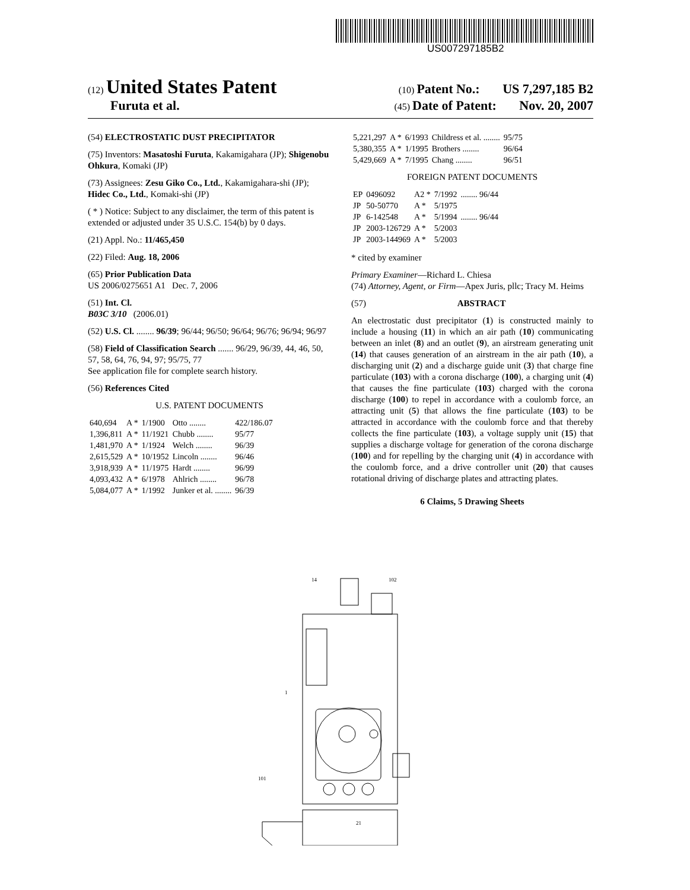US007297185B2
(12) United States Patent (10) Patent No.: US 7,297,185 B2
Furuta et al. (45) Date of Patent: Nov. 20, 2007
(54) ELECTROSTATIC DUST PRECIPITATOR
(75) Inventors: Masatoshi Furuta, Kakamigahara (JP); Shigenobu Ohkura, Komaki (JP)
(73) Assignees: Zesu Giko Co., Ltd., Kakamigahara-shi (JP); Hidec Co., Ltd., Komaki-shi (JP)
( * ) Notice: Subject to any disclaimer, the term of this patent is extended or adjusted under 35 U.S.C. 154(b) by 0 days.
(21) Appl. No.: 11/465,450
(22) Filed: Aug. 18, 2006
(65) Prior Publication Data
US 2006/0275651 A1 Dec. 7, 2006
(51) Int. Cl.
B03C 3/10 (2006.01)
(52) U.S. Cl. ........ 96/39; 96/44; 96/50; 96/64; 96/76; 96/94; 96/97
(58) Field of Classification Search ....... 96/29, 96/39, 44, 46, 50, 57, 58, 64, 76, 94, 97; 95/75, 77
See application file for complete search history.
(56) References Cited
U.S. PATENT DOCUMENTS
| 640,694 | A * | 1/1900 | Otto ........ | 422/186.07 |
| 1,396,811 | A * | 11/1921 | Chubb ........ | 95/77 |
| 1,481,970 | A * | 1/1924 | Welch ........ | 96/39 |
| 2,615,529 | A * | 10/1952 | Lincoln ........ | 96/46 |
| 3,918,939 | A * | 11/1975 | Hardt ........ | 96/99 |
| 4,093,432 | A * | 6/1978 | Ahlrich ........ | 96/78 |
| 5,084,077 | A * | 1/1992 | Junker et al. ........ | 96/39 |
| 5,221,297 | A * | 6/1993 | Childress et al. ........ | 95/75 |
| 5,380,355 | A * | 1/1995 | Brothers ........ | 96/64 |
| 5,429,669 | A * | 7/1995 | Chang ........ | 96/51 |
FOREIGN PATENT DOCUMENTS
| EP | 0496092 | A2 * | 7/1992 | ........ 96/44 |
| JP | 50-50770 | A * | 5/1975 | |
| JP | 6-142548 | A * | 5/1994 | ........ 96/44 |
| JP | 2003-126729 | A * | 5/2003 | |
| JP | 2003-144969 | A * | 5/2003 | |
* cited by examiner
Primary Examiner—Richard L. Chiesa
(74) Attorney, Agent, or Firm—Apex Juris, pllc; Tracy M. Heims
(57) ABSTRACT
An electrostatic dust precipitator (1) is constructed mainly to include a housing (11) in which an air path (10) communicating between an inlet (8) and an outlet (9), an airstream generating unit (14) that causes generation of an airstream in the air path (10), a discharging unit (2) and a discharge guide unit (3) that charge fine particulate (103) with a corona discharge (100), a charging unit (4) that causes the fine particulate (103) charged with the corona discharge (100) to repel in accordance with a coulomb force, an attracting unit (5) that allows the fine particulate (103) to be attracted in accordance with the coulomb force and that thereby collects the fine particulate (103), a voltage supply unit (15) that supplies a discharge voltage for generation of the corona discharge (100) and for repelling by the charging unit (4) in accordance with the coulomb force, and a drive controller unit (20) that causes rotational driving of discharge plates and attracting plates.
6 Claims, 5 Drawing Sheets
14
102
1
101
21